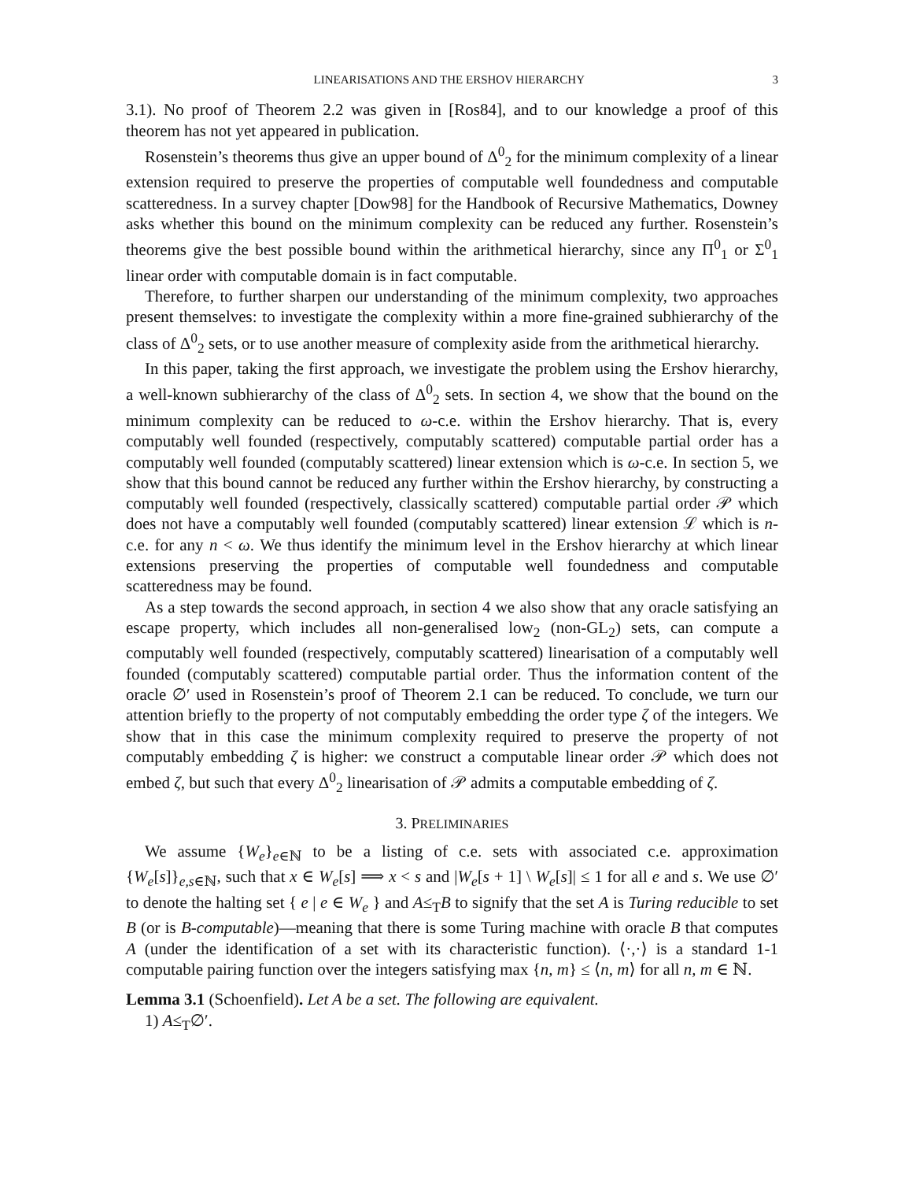LINEARISATIONS AND THE ERSHOV HIERARCHY 3
3.1). No proof of Theorem 2.2 was given in [Ros84], and to our knowledge a proof of this theorem has not yet appeared in publication.
Rosenstein’s theorems thus give an upper bound of Δ<sup>0</sup><sub>2</sub> for the minimum complexity of a linear extension required to preserve the properties of computable well foundedness and computable scatteredness. In a survey chapter [Dow98] for the Handbook of Recursive Mathematics, Downey asks whether this bound on the minimum complexity can be reduced any further. Rosenstein’s theorems give the best possible bound within the arithmetical hierarchy, since any Π<sup>0</sup><sub>1</sub> or Σ<sup>0</sup><sub>1</sub> linear order with computable domain is in fact computable.
Therefore, to further sharpen our understanding of the minimum complexity, two approaches present themselves: to investigate the complexity within a more fine-grained subhierarchy of the class of Δ<sup>0</sup><sub>2</sub> sets, or to use another measure of complexity aside from the arithmetical hierarchy.
In this paper, taking the first approach, we investigate the problem using the Ershov hierarchy, a well-known subhierarchy of the class of Δ<sup>0</sup><sub>2</sub> sets. In section 4, we show that the bound on the minimum complexity can be reduced to ω-c.e. within the Ershov hierarchy. That is, every computably well founded (respectively, computably scattered) computable partial order has a computably well founded (computably scattered) linear extension which is ω-c.e. In section 5, we show that this bound cannot be reduced any further within the Ershov hierarchy, by constructing a computably well founded (respectively, classically scattered) computable partial order 𝒫 which does not have a computably well founded (computably scattered) linear extension ℒ which is n-c.e. for any n < ω. We thus identify the minimum level in the Ershov hierarchy at which linear extensions preserving the properties of computable well foundedness and computable scatteredness may be found.
As a step towards the second approach, in section 4 we also show that any oracle satisfying an escape property, which includes all non-generalised low<sub>2</sub> (non-GL<sub>2</sub>) sets, can compute a computably well founded (respectively, computably scattered) linearisation of a computably well founded (computably scattered) computable partial order. Thus the information content of the oracle ∅′ used in Rosenstein’s proof of Theorem 2.1 can be reduced. To conclude, we turn our attention briefly to the property of not computably embedding the order type ζ of the integers. We show that in this case the minimum complexity required to preserve the property of not computably embedding ζ is higher: we construct a computable linear order 𝒫 which does not embed ζ, but such that every Δ<sup>0</sup><sub>2</sub> linearisation of 𝒫 admits a computable embedding of ζ.
3. PRELIMINARIES
We assume {W<sub>e</sub>}<sub>e∈ℕ</sub> to be a listing of c.e. sets with associated c.e. approximation {W<sub>e</sub>[s]}<sub>e,s∈ℕ</sub>, such that x ∈ W<sub>e</sub>[s] ⟹ x < s and |W<sub>e</sub>[s + 1] \ W<sub>e</sub>[s]| ≤ 1 for all e and s. We use ∅′ to denote the halting set { e | e ∈ W<sub>e</sub> } and A≤<sub>T</sub>B to signify that the set A is Turing reducible to set B (or is B-computable)—meaning that there is some Turing machine with oracle B that computes A (under the identification of a set with its characteristic function). ⟨·,·⟩ is a standard 1-1 computable pairing function over the integers satisfying max {n, m} ≤ ⟨n, m⟩ for all n, m ∈ ℕ.
Lemma 3.1 (Schoenfield). Let A be a set. The following are equivalent.
1) A≤<sub>T</sub>∅′.